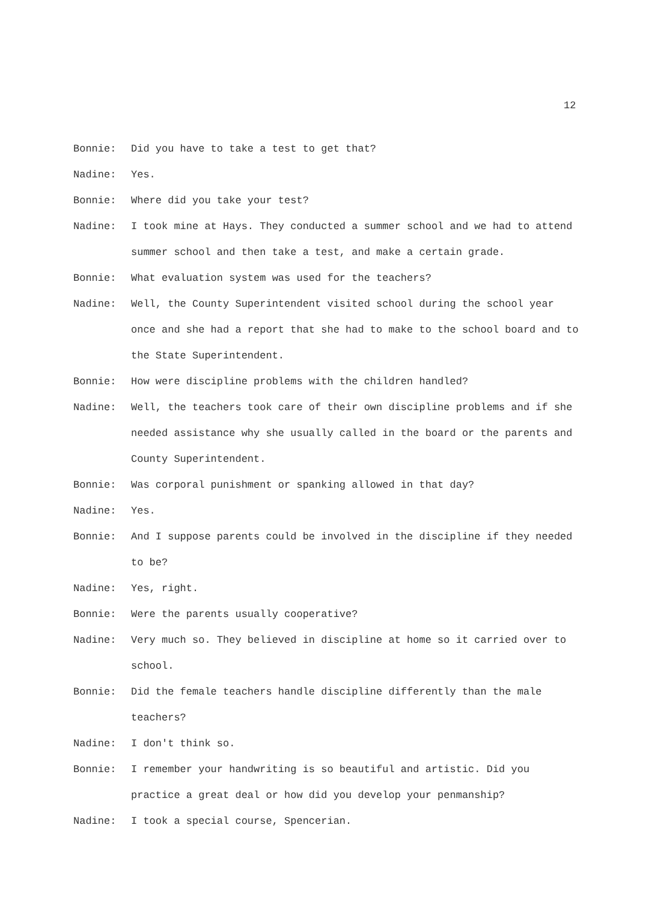12
Bonnie: Did you have to take a test to get that?
Nadine: Yes.
Bonnie: Where did you take your test?
Nadine: I took mine at Hays. They conducted a summer school and we had to attend summer school and then take a test, and make a certain grade.
Bonnie: What evaluation system was used for the teachers?
Nadine: Well, the County Superintendent visited school during the school year once and she had a report that she had to make to the school board and to the State Superintendent.
Bonnie: How were discipline problems with the children handled?
Nadine: Well, the teachers took care of their own discipline problems and if she needed assistance why she usually called in the board or the parents and County Superintendent.
Bonnie: Was corporal punishment or spanking allowed in that day?
Nadine: Yes.
Bonnie: And I suppose parents could be involved in the discipline if they needed to be?
Nadine: Yes, right.
Bonnie: Were the parents usually cooperative?
Nadine: Very much so. They believed in discipline at home so it carried over to school.
Bonnie: Did the female teachers handle discipline differently than the male teachers?
Nadine: I don't think so.
Bonnie: I remember your handwriting is so beautiful and artistic. Did you practice a great deal or how did you develop your penmanship?
Nadine: I took a special course, Spencerian.